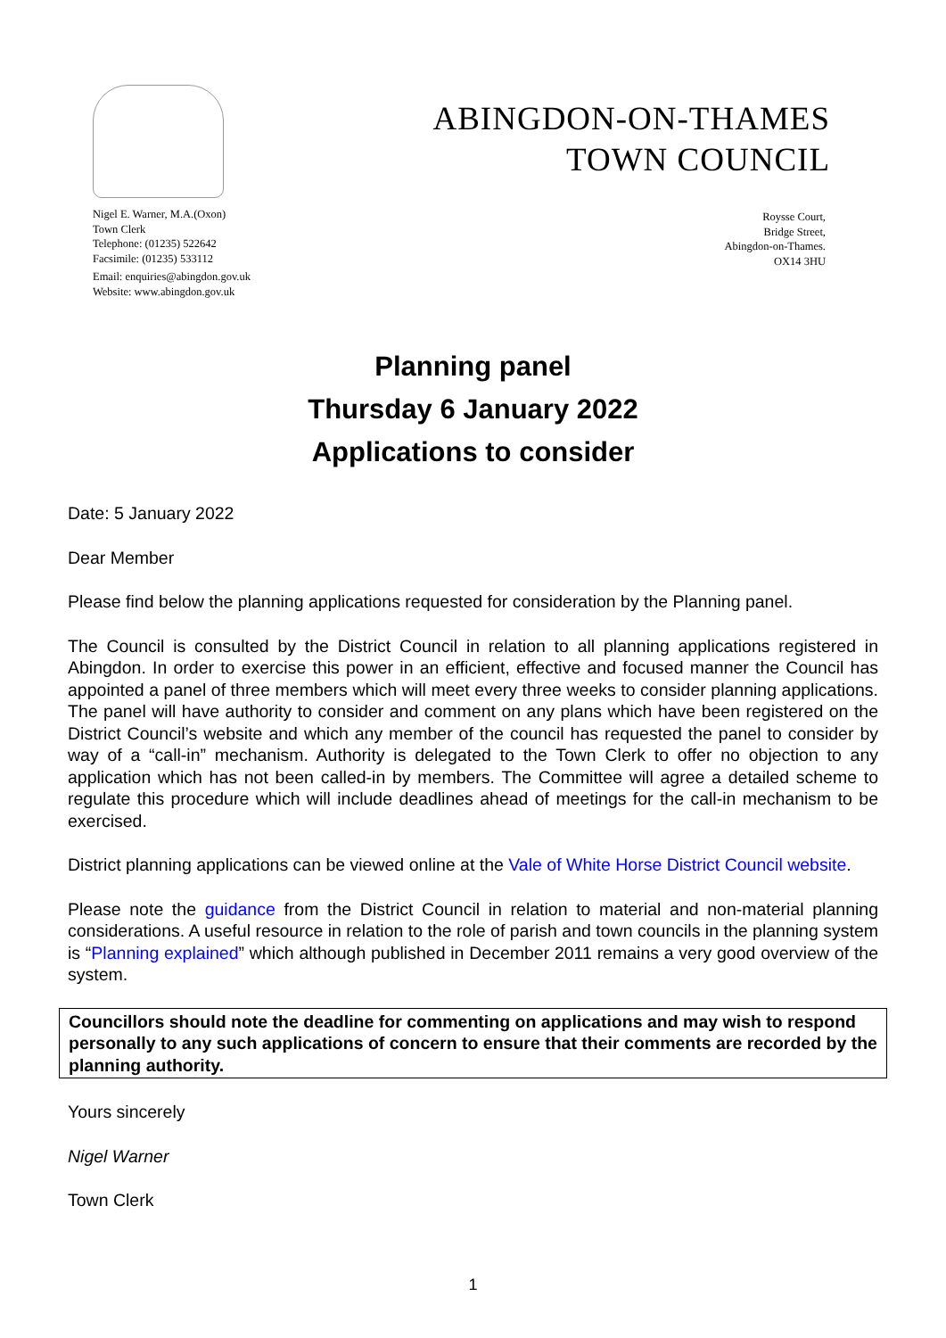ABINGDON-ON-THAMES
TOWN COUNCIL
Nigel E. Warner, M.A.(Oxon)
Town Clerk
Telephone: (01235) 522642
Facsimile: (01235) 533112
Email: enquiries@abingdon.gov.uk
Website: www.abingdon.gov.uk
Roysse Court,
Bridge Street,
Abingdon-on-Thames.
OX14 3HU
Planning panel
Thursday 6 January 2022
Applications to consider
Date: 5 January 2022
Dear Member
Please find below the planning applications requested for consideration by the Planning panel.
The Council is consulted by the District Council in relation to all planning applications registered in Abingdon. In order to exercise this power in an efficient, effective and focused manner the Council has appointed a panel of three members which will meet every three weeks to consider planning applications. The panel will have authority to consider and comment on any plans which have been registered on the District Council’s website and which any member of the council has requested the panel to consider by way of a “call-in” mechanism. Authority is delegated to the Town Clerk to offer no objection to any application which has not been called-in by members. The Committee will agree a detailed scheme to regulate this procedure which will include deadlines ahead of meetings for the call-in mechanism to be exercised.
District planning applications can be viewed online at the Vale of White Horse District Council website.
Please note the guidance from the District Council in relation to material and non-material planning considerations. A useful resource in relation to the role of parish and town councils in the planning system is “Planning explained” which although published in December 2011 remains a very good overview of the system.
Councillors should note the deadline for commenting on applications and may wish to respond personally to any such applications of concern to ensure that their comments are recorded by the planning authority.
Yours sincerely
Nigel Warner
Town Clerk
1